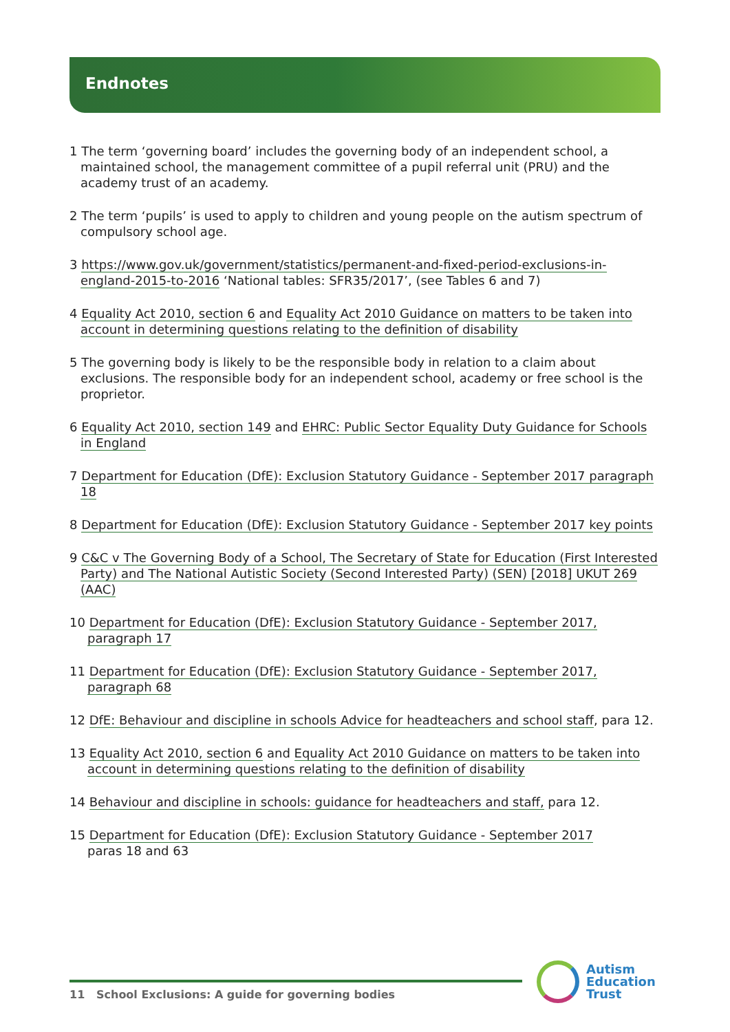Endnotes
1 The term ‘governing board’ includes the governing body of an independent school, a maintained school, the management committee of a pupil referral unit (PRU) and the academy trust of an academy.
2 The term ‘pupils’ is used to apply to children and young people on the autism spectrum of compulsory school age.
3 https://www.gov.uk/government/statistics/permanent-and-fixed-period-exclusions-in-england-2015-to-2016 ‘National tables: SFR35/2017’, (see Tables 6 and 7)
4 Equality Act 2010, section 6 and Equality Act 2010 Guidance on matters to be taken into account in determining questions relating to the definition of disability
5 The governing body is likely to be the responsible body in relation to a claim about exclusions. The responsible body for an independent school, academy or free school is the proprietor.
6 Equality Act 2010, section 149 and EHRC: Public Sector Equality Duty Guidance for Schools in England
7 Department for Education (DfE): Exclusion Statutory Guidance - September 2017 paragraph 18
8 Department for Education (DfE): Exclusion Statutory Guidance - September 2017 key points
9 C&C v The Governing Body of a School, The Secretary of State for Education (First Interested Party) and The National Autistic Society (Second Interested Party) (SEN) [2018] UKUT 269 (AAC)
10 Department for Education (DfE): Exclusion Statutory Guidance - September 2017, paragraph 17
11 Department for Education (DfE): Exclusion Statutory Guidance - September 2017, paragraph 68
12 DfE: Behaviour and discipline in schools Advice for headteachers and school staff, para 12.
13 Equality Act 2010, section 6 and Equality Act 2010 Guidance on matters to be taken into account in determining questions relating to the definition of disability
14 Behaviour and discipline in schools: guidance for headteachers and staff, para 12.
15 Department for Education (DfE): Exclusion Statutory Guidance - September 2017
paras 18 and 63
11 School Exclusions: A guide for governing bodies
Autism
Education
Trust